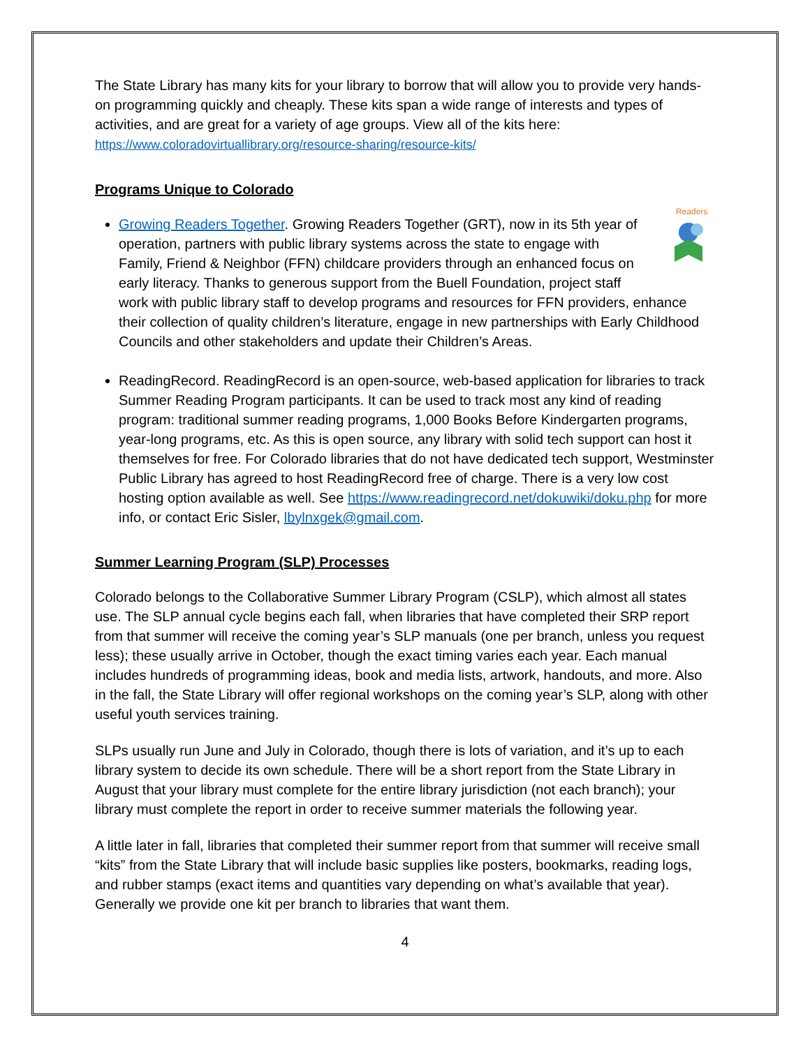The State Library has many kits for your library to borrow that will allow you to provide very hands-on programming quickly and cheaply. These kits span a wide range of interests and types of activities, and are great for a variety of age groups. View all of the kits here:
https://www.coloradovirtuallibrary.org/resource-sharing/resource-kits/
Programs Unique to Colorado
Readers
Growing Readers Together. Growing Readers Together (GRT), now in its 5th year of operation, partners with public library systems across the state to engage with Family, Friend & Neighbor (FFN) childcare providers through an enhanced focus on early literacy. Thanks to generous support from the Buell Foundation, project staff work with public library staff to develop programs and resources for FFN providers, enhance their collection of quality children’s literature, engage in new partnerships with Early Childhood Councils and other stakeholders and update their Children’s Areas.
ReadingRecord. ReadingRecord is an open-source, web-based application for libraries to track Summer Reading Program participants. It can be used to track most any kind of reading program: traditional summer reading programs, 1,000 Books Before Kindergarten programs, year-long programs, etc. As this is open source, any library with solid tech support can host it themselves for free. For Colorado libraries that do not have dedicated tech support, Westminster Public Library has agreed to host ReadingRecord free of charge. There is a very low cost hosting option available as well. See https://www.readingrecord.net/dokuwiki/doku.php for more info, or contact Eric Sisler, lbylnxgek@gmail.com.
Summer Learning Program (SLP) Processes
Colorado belongs to the Collaborative Summer Library Program (CSLP), which almost all states use. The SLP annual cycle begins each fall, when libraries that have completed their SRP report from that summer will receive the coming year’s SLP manuals (one per branch, unless you request less); these usually arrive in October, though the exact timing varies each year. Each manual includes hundreds of programming ideas, book and media lists, artwork, handouts, and more. Also in the fall, the State Library will offer regional workshops on the coming year’s SLP, along with other useful youth services training.
SLPs usually run June and July in Colorado, though there is lots of variation, and it’s up to each library system to decide its own schedule. There will be a short report from the State Library in August that your library must complete for the entire library jurisdiction (not each branch); your library must complete the report in order to receive summer materials the following year.
A little later in fall, libraries that completed their summer report from that summer will receive small “kits” from the State Library that will include basic supplies like posters, bookmarks, reading logs, and rubber stamps (exact items and quantities vary depending on what’s available that year). Generally we provide one kit per branch to libraries that want them.
4